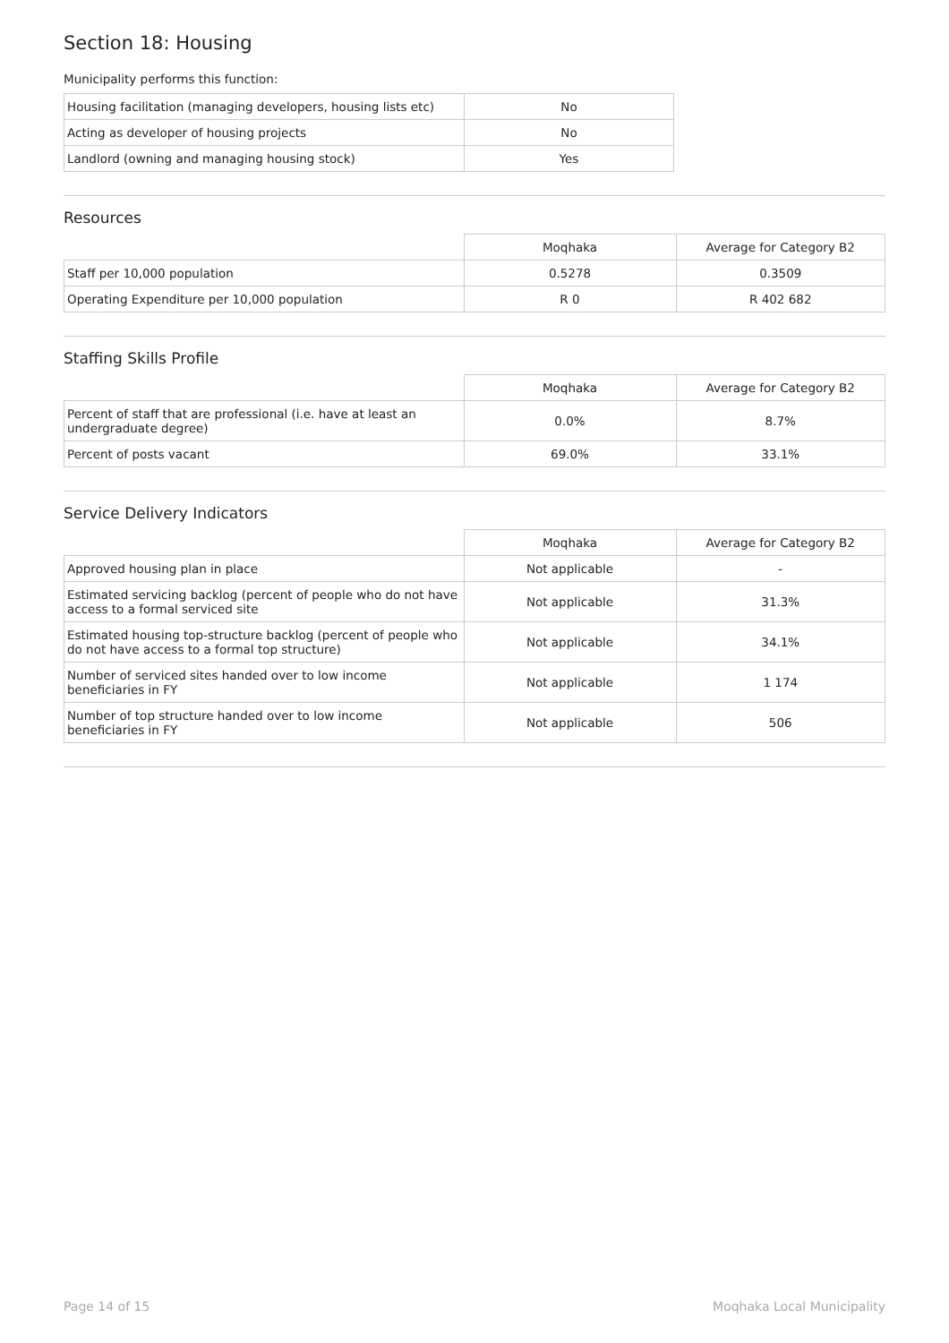Section 18: Housing
Municipality performs this function:
| Housing facilitation (managing developers, housing lists etc) | No |
| Acting as developer of housing projects | No |
| Landlord (owning and managing housing stock) | Yes |
Resources
| | Moqhaka | Average for Category B2 |
| Staff per 10,000 population | 0.5278 | 0.3509 |
| Operating Expenditure per 10,000 population | R 0 | R 402 682 |
Staffing Skills Profile
| | Moqhaka | Average for Category B2 |
| Percent of staff that are professional (i.e. have at least an undergraduate degree) | 0.0% | 8.7% |
| Percent of posts vacant | 69.0% | 33.1% |
Service Delivery Indicators
| | Moqhaka | Average for Category B2 |
| Approved housing plan in place | Not applicable | - |
| Estimated servicing backlog (percent of people who do not have access to a formal serviced site | Not applicable | 31.3% |
| Estimated housing top-structure backlog (percent of people who do not have access to a formal top structure) | Not applicable | 34.1% |
| Number of serviced sites handed over to low income beneficiaries in FY | Not applicable | 1 174 |
| Number of top structure handed over to low income beneficiaries in FY | Not applicable | 506 |
Page 14 of 15 Moqhaka Local Municipality